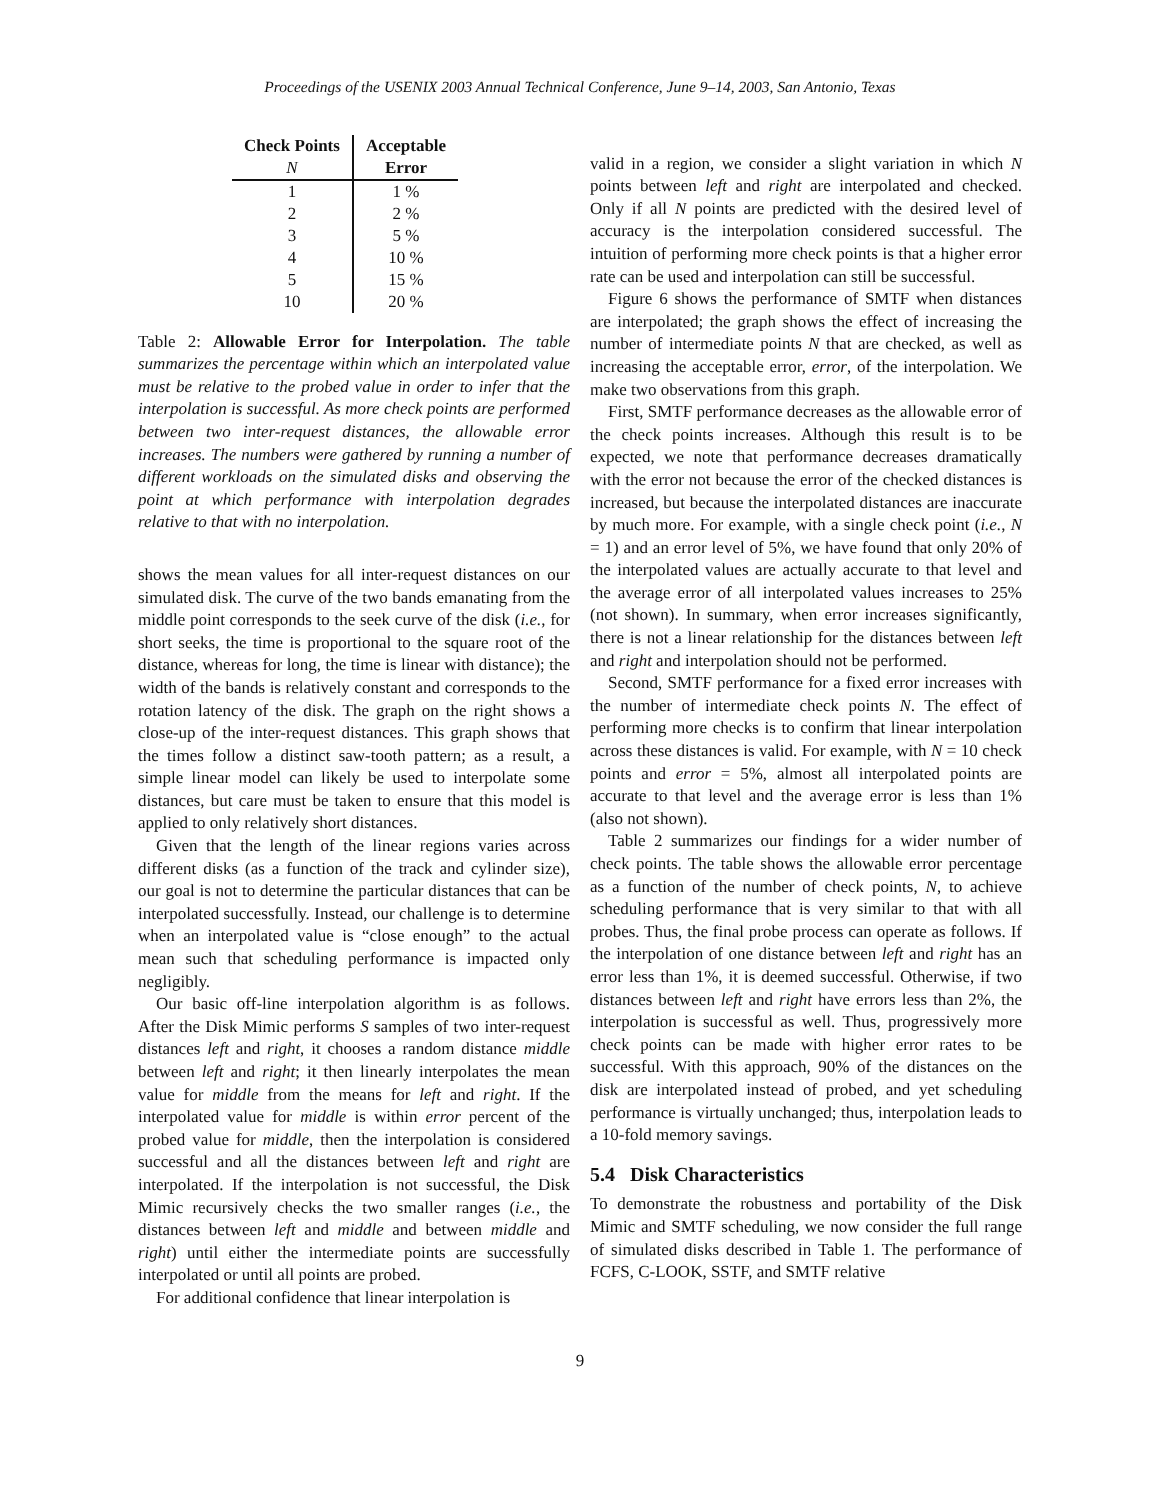Proceedings of the USENIX 2003 Annual Technical Conference, June 9–14, 2003, San Antonio, Texas
| Check Points | Acceptable |
| --- | --- |
| N | Error |
| 1 | 1 % |
| 2 | 2 % |
| 3 | 5 % |
| 4 | 10 % |
| 5 | 15 % |
| 10 | 20 % |
Table 2: Allowable Error for Interpolation. The table summarizes the percentage within which an interpolated value must be relative to the probed value in order to infer that the interpolation is successful. As more check points are performed between two inter-request distances, the allowable error increases. The numbers were gathered by running a number of different workloads on the simulated disks and observing the point at which performance with interpolation degrades relative to that with no interpolation.
shows the mean values for all inter-request distances on our simulated disk. The curve of the two bands emanating from the middle point corresponds to the seek curve of the disk (i.e., for short seeks, the time is proportional to the square root of the distance, whereas for long, the time is linear with distance); the width of the bands is relatively constant and corresponds to the rotation latency of the disk. The graph on the right shows a close-up of the inter-request distances. This graph shows that the times follow a distinct saw-tooth pattern; as a result, a simple linear model can likely be used to interpolate some distances, but care must be taken to ensure that this model is applied to only relatively short distances.
Given that the length of the linear regions varies across different disks (as a function of the track and cylinder size), our goal is not to determine the particular distances that can be interpolated successfully. Instead, our challenge is to determine when an interpolated value is “close enough” to the actual mean such that scheduling performance is impacted only negligibly.
Our basic off-line interpolation algorithm is as follows. After the Disk Mimic performs S samples of two inter-request distances left and right, it chooses a random distance middle between left and right; it then linearly interpolates the mean value for middle from the means for left and right. If the interpolated value for middle is within error percent of the probed value for middle, then the interpolation is considered successful and all the distances between left and right are interpolated. If the interpolation is not successful, the Disk Mimic recursively checks the two smaller ranges (i.e., the distances between left and middle and between middle and right) until either the intermediate points are successfully interpolated or until all points are probed.
For additional confidence that linear interpolation is
valid in a region, we consider a slight variation in which N points between left and right are interpolated and checked. Only if all N points are predicted with the desired level of accuracy is the interpolation considered successful. The intuition of performing more check points is that a higher error rate can be used and interpolation can still be successful.
Figure 6 shows the performance of SMTF when distances are interpolated; the graph shows the effect of increasing the number of intermediate points N that are checked, as well as increasing the acceptable error, error, of the interpolation. We make two observations from this graph.
First, SMTF performance decreases as the allowable error of the check points increases. Although this result is to be expected, we note that performance decreases dramatically with the error not because the error of the checked distances is increased, but because the interpolated distances are inaccurate by much more. For example, with a single check point (i.e., N = 1) and an error level of 5%, we have found that only 20% of the interpolated values are actually accurate to that level and the average error of all interpolated values increases to 25% (not shown). In summary, when error increases significantly, there is not a linear relationship for the distances between left and right and interpolation should not be performed.
Second, SMTF performance for a fixed error increases with the number of intermediate check points N. The effect of performing more checks is to confirm that linear interpolation across these distances is valid. For example, with N = 10 check points and error = 5%, almost all interpolated points are accurate to that level and the average error is less than 1% (also not shown).
Table 2 summarizes our findings for a wider number of check points. The table shows the allowable error percentage as a function of the number of check points, N, to achieve scheduling performance that is very similar to that with all probes. Thus, the final probe process can operate as follows. If the interpolation of one distance between left and right has an error less than 1%, it is deemed successful. Otherwise, if two distances between left and right have errors less than 2%, the interpolation is successful as well. Thus, progressively more check points can be made with higher error rates to be successful. With this approach, 90% of the distances on the disk are interpolated instead of probed, and yet scheduling performance is virtually unchanged; thus, interpolation leads to a 10-fold memory savings.
5.4 Disk Characteristics
To demonstrate the robustness and portability of the Disk Mimic and SMTF scheduling, we now consider the full range of simulated disks described in Table 1. The performance of FCFS, C-LOOK, SSTF, and SMTF relative
9